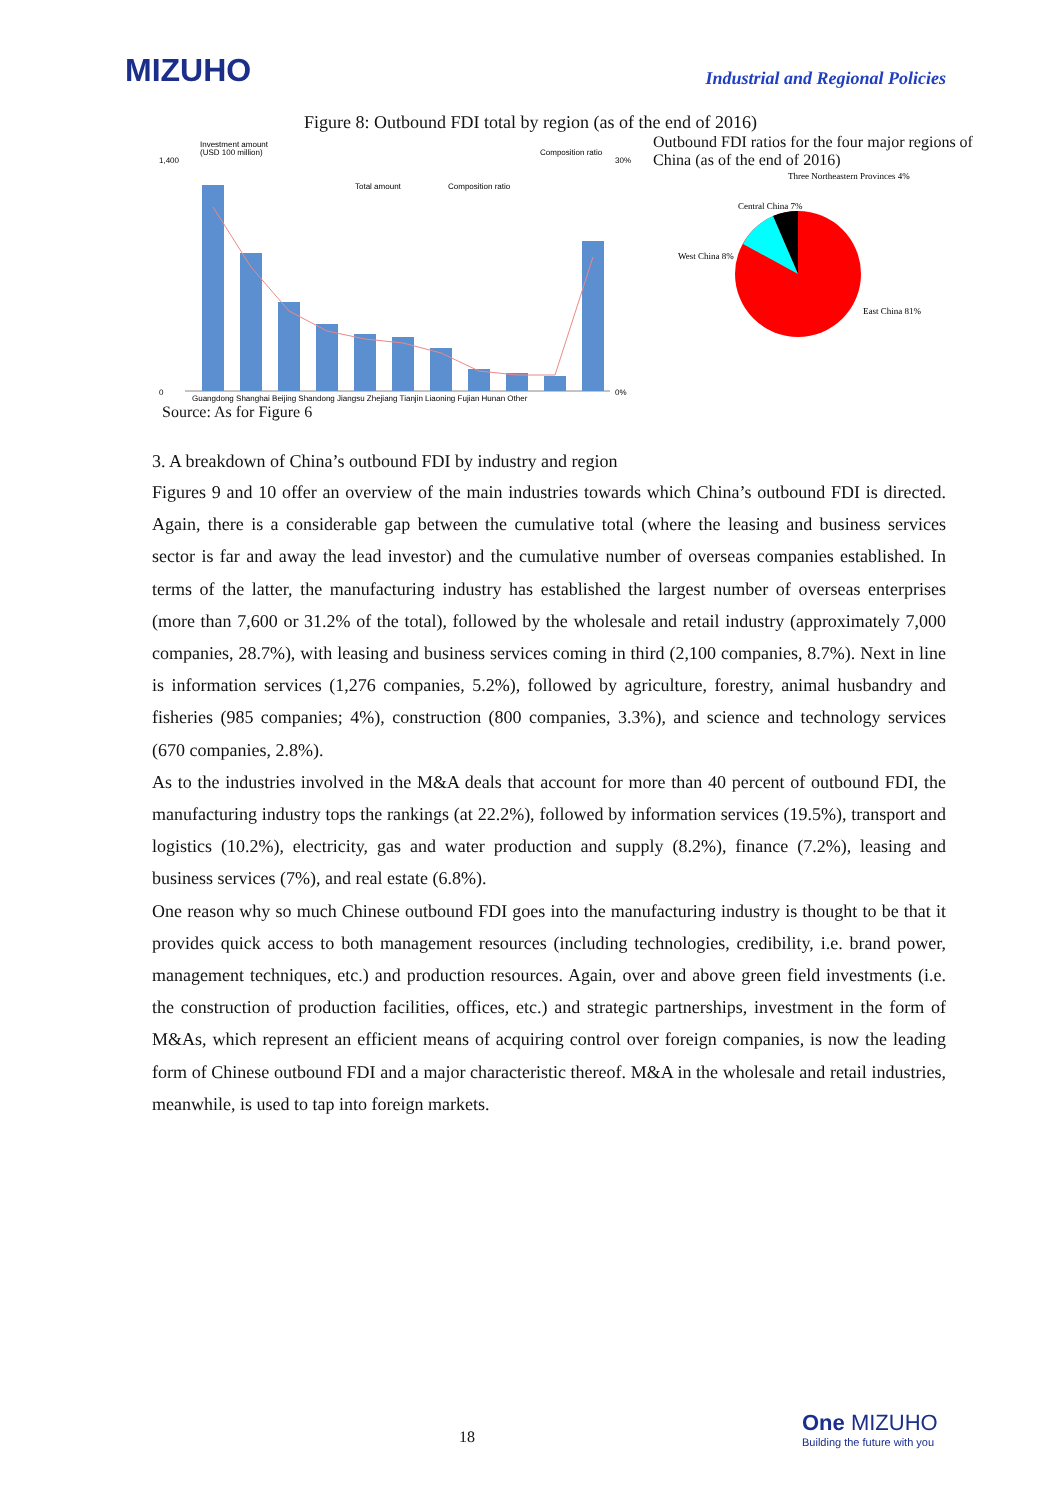MIZUHO
Industrial and Regional Policies
Figure 8: Outbound FDI total by region (as of the end of 2016)
Investment amount
(USD 100 million)
Composition ratio
Total amount
Composition ratio
0
1,400
0%
30%
Guangdong Shanghai Beijing Shandong Jiangsu Zhejiang Tianjin Liaoning Fujian Hunan Other
Outbound FDI ratios for the four major regions of China (as of the end of 2016)
Three Northeastern Provinces 4%
Central China 7%
West China 8%
East China 81%
Source: As for Figure 6
3. A breakdown of China’s outbound FDI by industry and region
Figures 9 and 10 offer an overview of the main industries towards which China’s outbound FDI is directed. Again, there is a considerable gap between the cumulative total (where the leasing and business services sector is far and away the lead investor) and the cumulative number of overseas companies established. In terms of the latter, the manufacturing industry has established the largest number of overseas enterprises (more than 7,600 or 31.2% of the total), followed by the wholesale and retail industry (approximately 7,000 companies, 28.7%), with leasing and business services coming in third (2,100 companies, 8.7%). Next in line is information services (1,276 companies, 5.2%), followed by agriculture, forestry, animal husbandry and fisheries (985 companies; 4%), construction (800 companies, 3.3%), and science and technology services (670 companies, 2.8%).
As to the industries involved in the M&A deals that account for more than 40 percent of outbound FDI, the manufacturing industry tops the rankings (at 22.2%), followed by information services (19.5%), transport and logistics (10.2%), electricity, gas and water production and supply (8.2%), finance (7.2%), leasing and business services (7%), and real estate (6.8%).
One reason why so much Chinese outbound FDI goes into the manufacturing industry is thought to be that it provides quick access to both management resources (including technologies, credibility, i.e. brand power, management techniques, etc.) and production resources. Again, over and above green field investments (i.e. the construction of production facilities, offices, etc.) and strategic partnerships, investment in the form of M&As, which represent an efficient means of acquiring control over foreign companies, is now the leading form of Chinese outbound FDI and a major characteristic thereof. M&A in the wholesale and retail industries, meanwhile, is used to tap into foreign markets.
18
One MIZUHO
Building the future with you